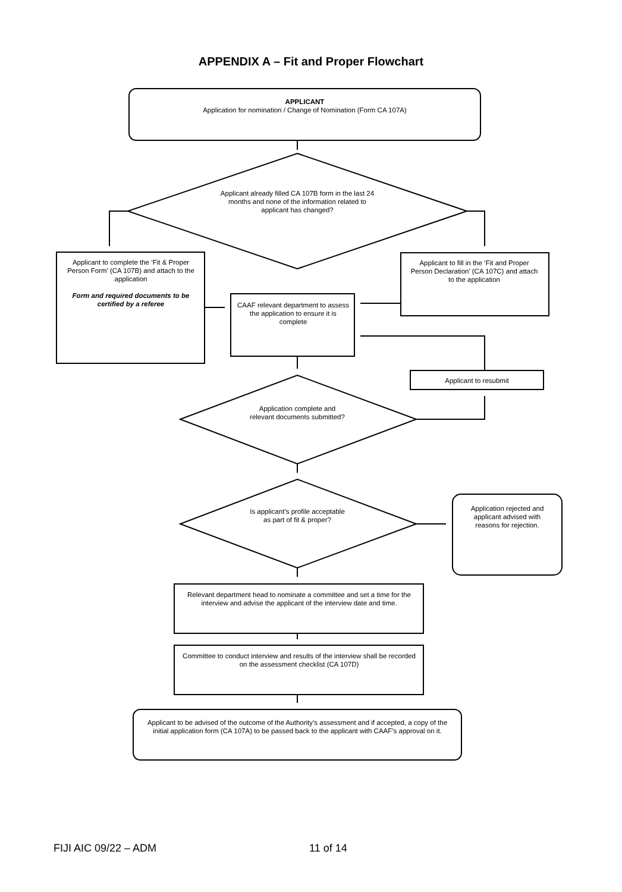APPENDIX A – Fit and Proper Flowchart
APPLICANT
Application for nomination / Change of Nomination (Form CA 107A)
Applicant already filled CA 107B form in the last 24 months and none of the information related to applicant has changed?
Applicant to complete the ‘Fit & Proper Person Form’ (CA 107B) and attach to the application
Form and required documents to be certified by a referee
Applicant to fill in the ‘Fit and Proper Person Declaration’ (CA 107C) and attach to the application
CAAF relevant department to assess the application to ensure it is complete
Applicant to resubmit
Application complete and relevant documents submitted?
Is applicant’s profile acceptable as part of fit & proper?
Application rejected and applicant advised with reasons for rejection.
Relevant department head to nominate a committee and set a time for the interview and advise the applicant of the interview date and time.
Committee to conduct interview and results of the interview shall be recorded on the assessment checklist (CA 107D)
Applicant to be advised of the outcome of the Authority’s assessment and if accepted, a copy of the initial application form (CA 107A) to be passed back to the applicant with CAAF’s approval on it.
FIJI AIC 09/22 – ADM 11 of 14